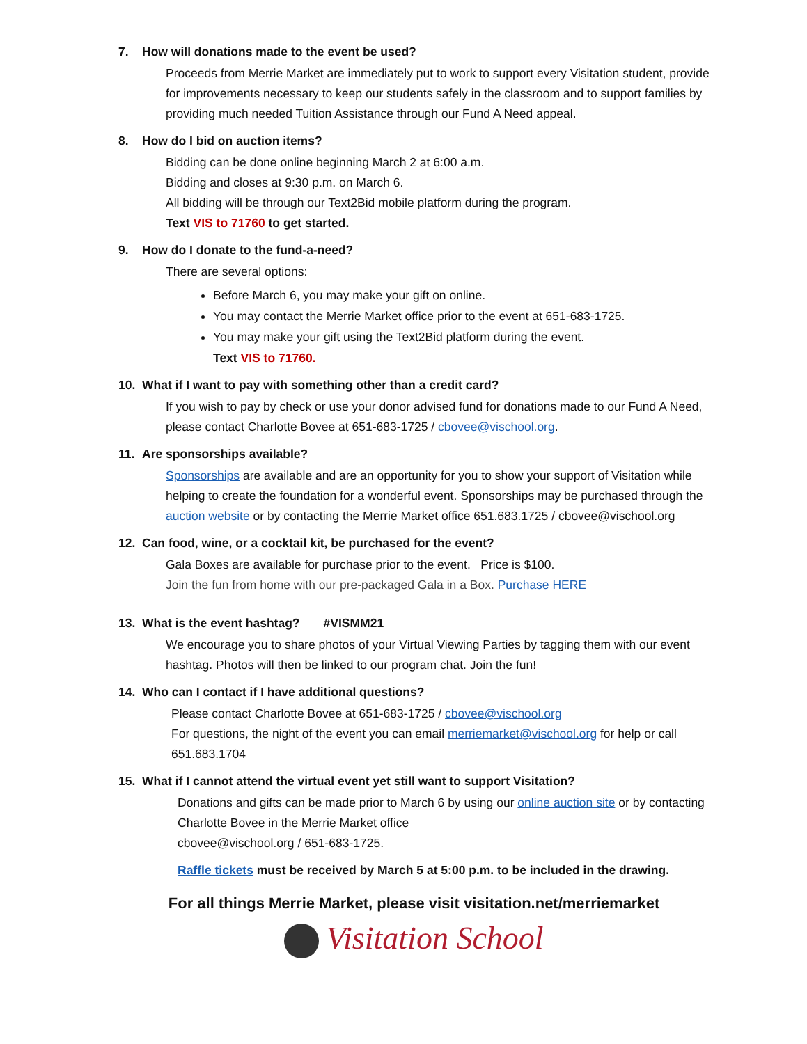7. How will donations made to the event be used?
Proceeds from Merrie Market are immediately put to work to support every Visitation student, provide for improvements necessary to keep our students safely in the classroom and to support families by providing much needed Tuition Assistance through our Fund A Need appeal.
8. How do I bid on auction items?
Bidding can be done online beginning March 2 at 6:00 a.m.
Bidding and closes at 9:30 p.m. on March 6.
All bidding will be through our Text2Bid mobile platform during the program.
Text VIS to 71760 to get started.
9. How do I donate to the fund-a-need?
There are several options:
Before March 6, you may make your gift on online.
You may contact the Merrie Market office prior to the event at 651-683-1725.
You may make your gift using the Text2Bid platform during the event.
Text VIS to 71760.
10. What if I want to pay with something other than a credit card?
If you wish to pay by check or use your donor advised fund for donations made to our Fund A Need, please contact Charlotte Bovee at 651-683-1725 / cbovee@vischool.org.
11. Are sponsorships available?
Sponsorships are available and are an opportunity for you to show your support of Visitation while helping to create the foundation for a wonderful event. Sponsorships may be purchased through the auction website or by contacting the Merrie Market office 651.683.1725 / cbovee@vischool.org
12. Can food, wine, or a cocktail kit, be purchased for the event?
Gala Boxes are available for purchase prior to the event. Price is $100.
Join the fun from home with our pre-packaged Gala in a Box. Purchase HERE
13. What is the event hashtag? #VISMM21
We encourage you to share photos of your Virtual Viewing Parties by tagging them with our event hashtag. Photos will then be linked to our program chat. Join the fun!
14. Who can I contact if I have additional questions?
Please contact Charlotte Bovee at 651-683-1725 / cbovee@vischool.org
For questions, the night of the event you can email merriemarket@vischool.org for help or call 651.683.1704
15. What if I cannot attend the virtual event yet still want to support Visitation?
Donations and gifts can be made prior to March 6 by using our online auction site or by contacting Charlotte Bovee in the Merrie Market office
cbovee@vischool.org / 651-683-1725.
Raffle tickets must be received by March 5 at 5:00 p.m. to be included in the drawing.
For all things Merrie Market, please visit visitation.net/merriemarket
Visitation School